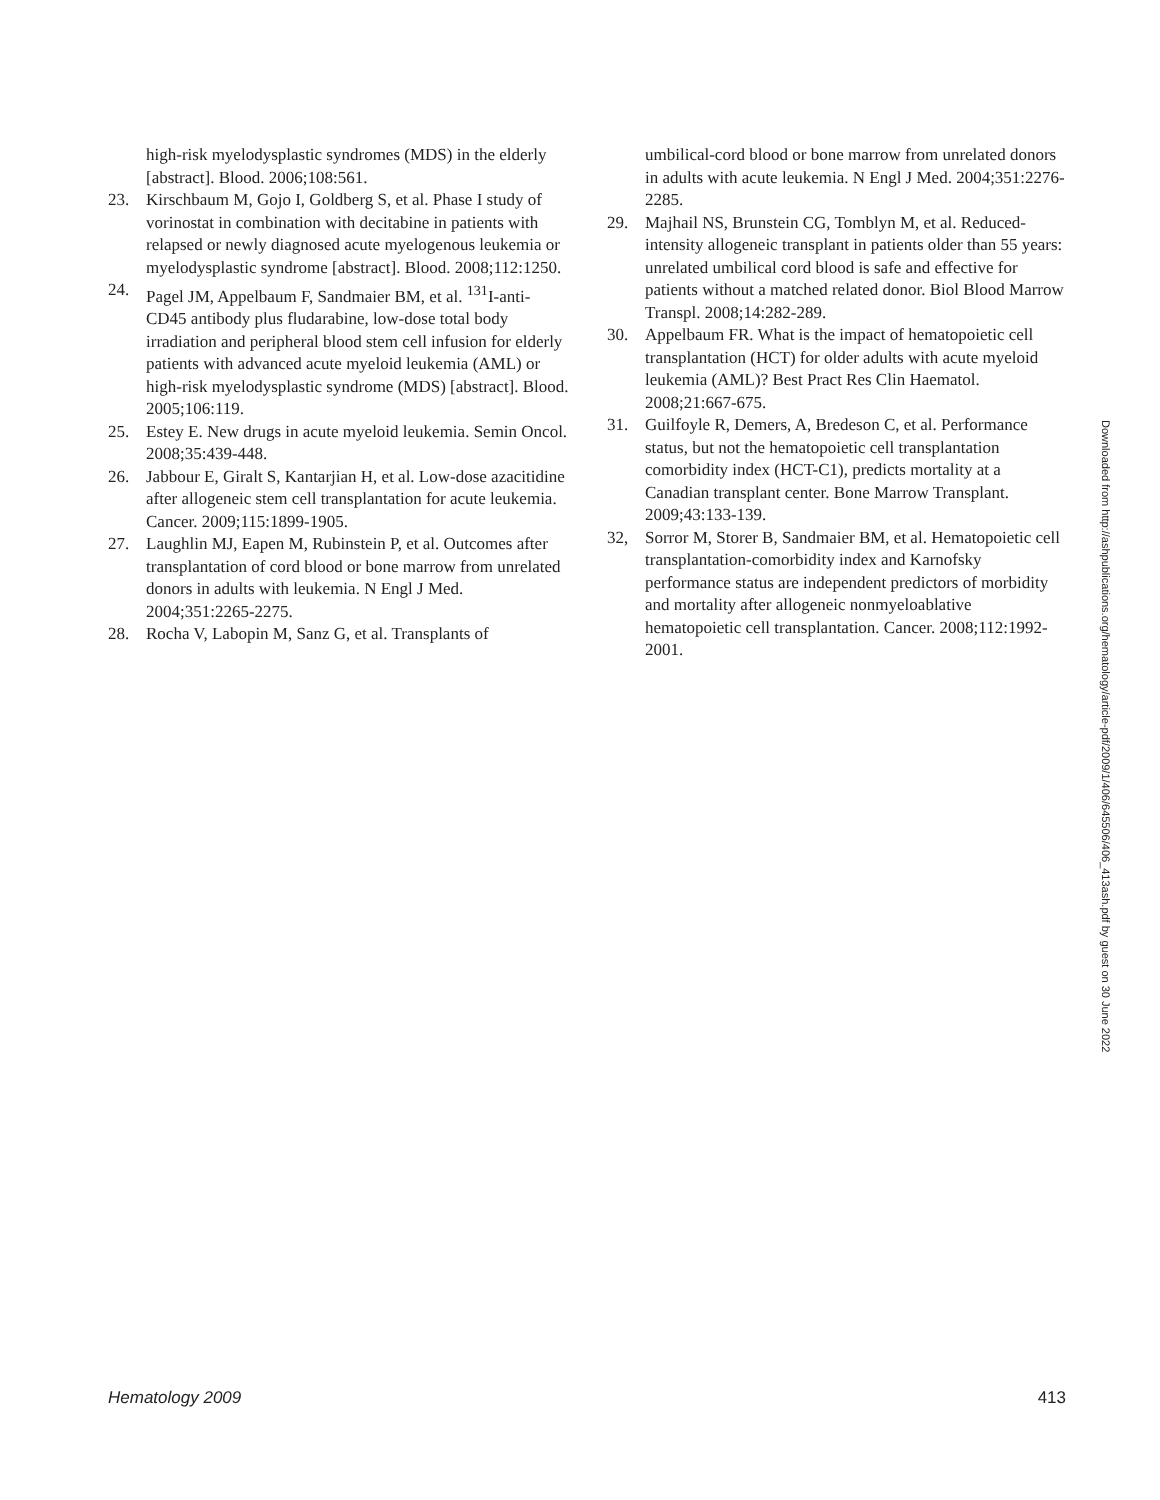high-risk myelodysplastic syndromes (MDS) in the elderly [abstract]. Blood. 2006;108:561.
23. Kirschbaum M, Gojo I, Goldberg S, et al. Phase I study of vorinostat in combination with decitabine in patients with relapsed or newly diagnosed acute myelogenous leukemia or myelodysplastic syndrome [abstract]. Blood. 2008;112:1250.
24. Pagel JM, Appelbaum F, Sandmaier BM, et al. <sup>131</sup>I-anti-CD45 antibody plus fludarabine, low-dose total body irradiation and peripheral blood stem cell infusion for elderly patients with advanced acute myeloid leukemia (AML) or high-risk myelodysplastic syndrome (MDS) [abstract]. Blood. 2005;106:119.
25. Estey E. New drugs in acute myeloid leukemia. Semin Oncol. 2008;35:439-448.
26. Jabbour E, Giralt S, Kantarjian H, et al. Low-dose azacitidine after allogeneic stem cell transplantation for acute leukemia. Cancer. 2009;115:1899-1905.
27. Laughlin MJ, Eapen M, Rubinstein P, et al. Outcomes after transplantation of cord blood or bone marrow from unrelated donors in adults with leukemia. N Engl J Med. 2004;351:2265-2275.
28. Rocha V, Labopin M, Sanz G, et al. Transplants of
umbilical-cord blood or bone marrow from unrelated donors in adults with acute leukemia. N Engl J Med. 2004;351:2276-2285.
29. Majhail NS, Brunstein CG, Tomblyn M, et al. Reduced-intensity allogeneic transplant in patients older than 55 years: unrelated umbilical cord blood is safe and effective for patients without a matched related donor. Biol Blood Marrow Transpl. 2008;14:282-289.
30. Appelbaum FR. What is the impact of hematopoietic cell transplantation (HCT) for older adults with acute myeloid leukemia (AML)? Best Pract Res Clin Haematol. 2008;21:667-675.
31. Guilfoyle R, Demers, A, Bredeson C, et al. Performance status, but not the hematopoietic cell transplantation comorbidity index (HCT-C1), predicts mortality at a Canadian transplant center. Bone Marrow Transplant. 2009;43:133-139.
32, Sorror M, Storer B, Sandmaier BM, et al. Hematopoietic cell transplantation-comorbidity index and Karnofsky performance status are independent predictors of morbidity and mortality after allogeneic nonmyeloablative hematopoietic cell transplantation. Cancer. 2008;112:1992-2001.
Downloaded from http://ashpublications.org/hematology/article-pdf/2009/1/406/645506/406_413ash.pdf by guest on 30 June 2022
Hematology 2009 413